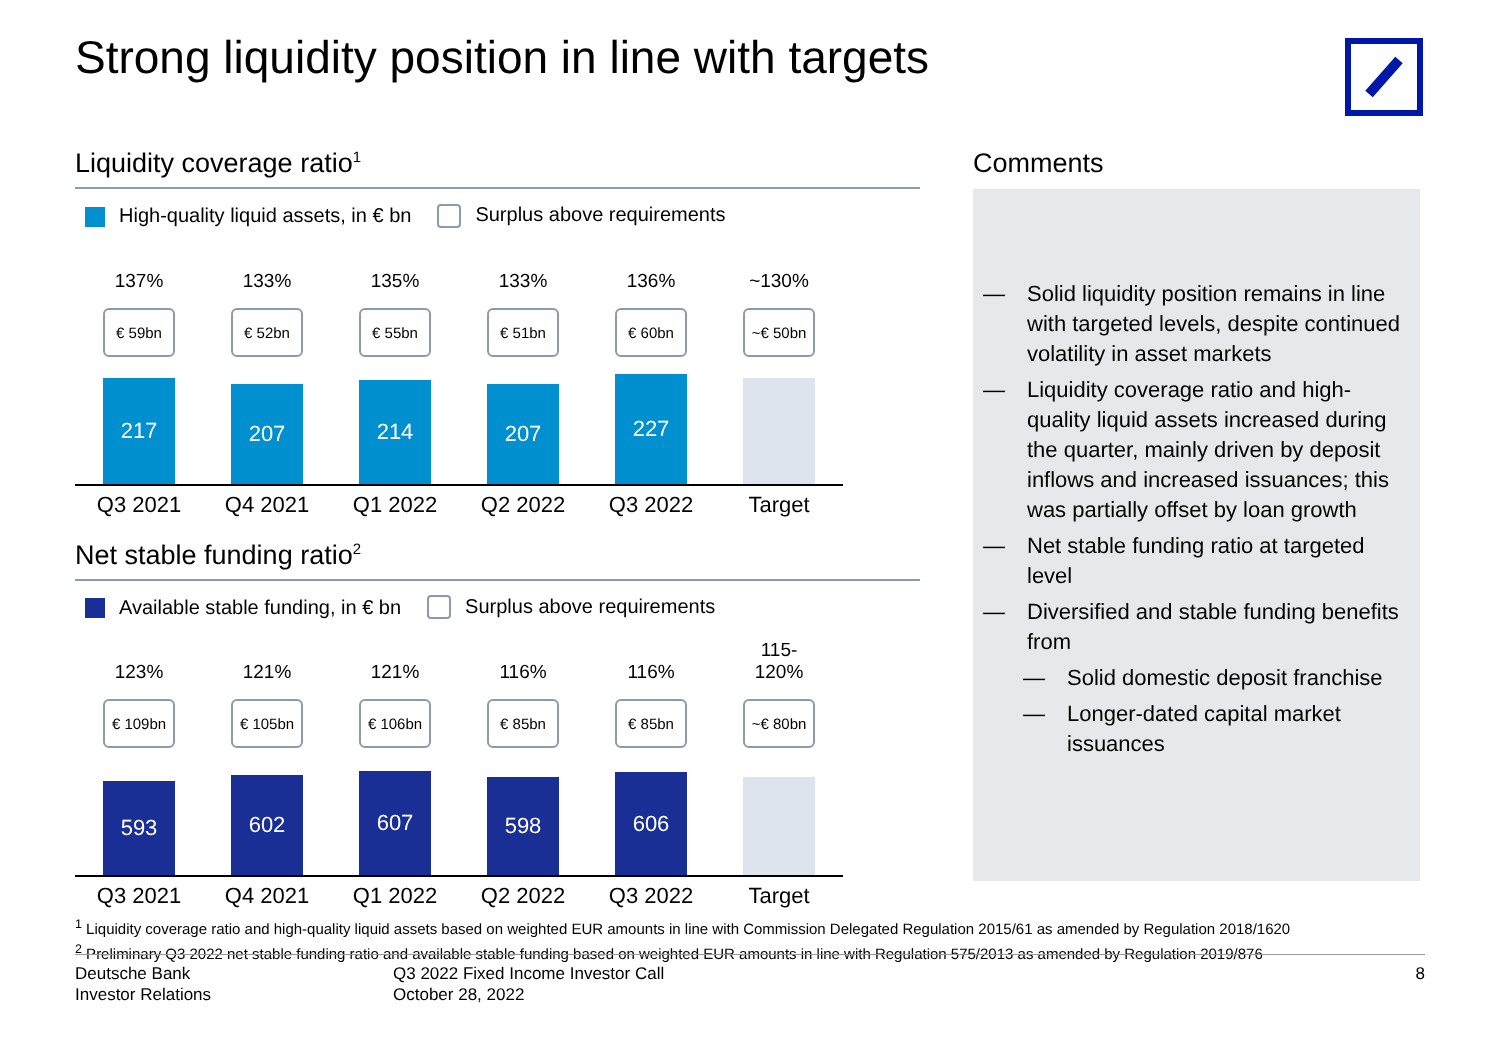Strong liquidity position in line with targets
Liquidity coverage ratio<sup>1</sup>
High-quality liquid assets, in € bn Surplus above requirements
137%
€ 59bn
217
Q3 2021
133%
€ 52bn
207
Q4 2021
135%
€ 55bn
214
Q1 2022
133%
€ 51bn
207
Q2 2022
136%
€ 60bn
227
Q3 2022
~130%
~€ 50bn
Target
Net stable funding ratio<sup>2</sup>
Available stable funding, in € bn Surplus above requirements
123%
€ 109bn
593
Q3 2021
121%
€ 105bn
602
Q4 2021
121%
€ 106bn
607
Q1 2022
116%
€ 85bn
598
Q2 2022
116%
€ 85bn
606
Q3 2022
115-
120%
~€ 80bn
Target
Comments
— Solid liquidity position remains in line with targeted levels, despite continued volatility in asset markets
— Liquidity coverage ratio and high-quality liquid assets increased during the quarter, mainly driven by deposit inflows and increased issuances; this was partially offset by loan growth
— Net stable funding ratio at targeted level
— Diversified and stable funding benefits from
— Solid domestic deposit franchise
— Longer-dated capital market issuances
<sup>1</sup> Liquidity coverage ratio and high-quality liquid assets based on weighted EUR amounts in line with Commission Delegated Regulation 2015/61 as amended by Regulation 2018/1620
<sup>2</sup> Preliminary Q3 2022 net stable funding ratio and available stable funding based on weighted EUR amounts in line with Regulation 575/2013 as amended by Regulation 2019/876
Deutsche Bank
Investor Relations
Q3 2022 Fixed Income Investor Call
October 28, 2022
8